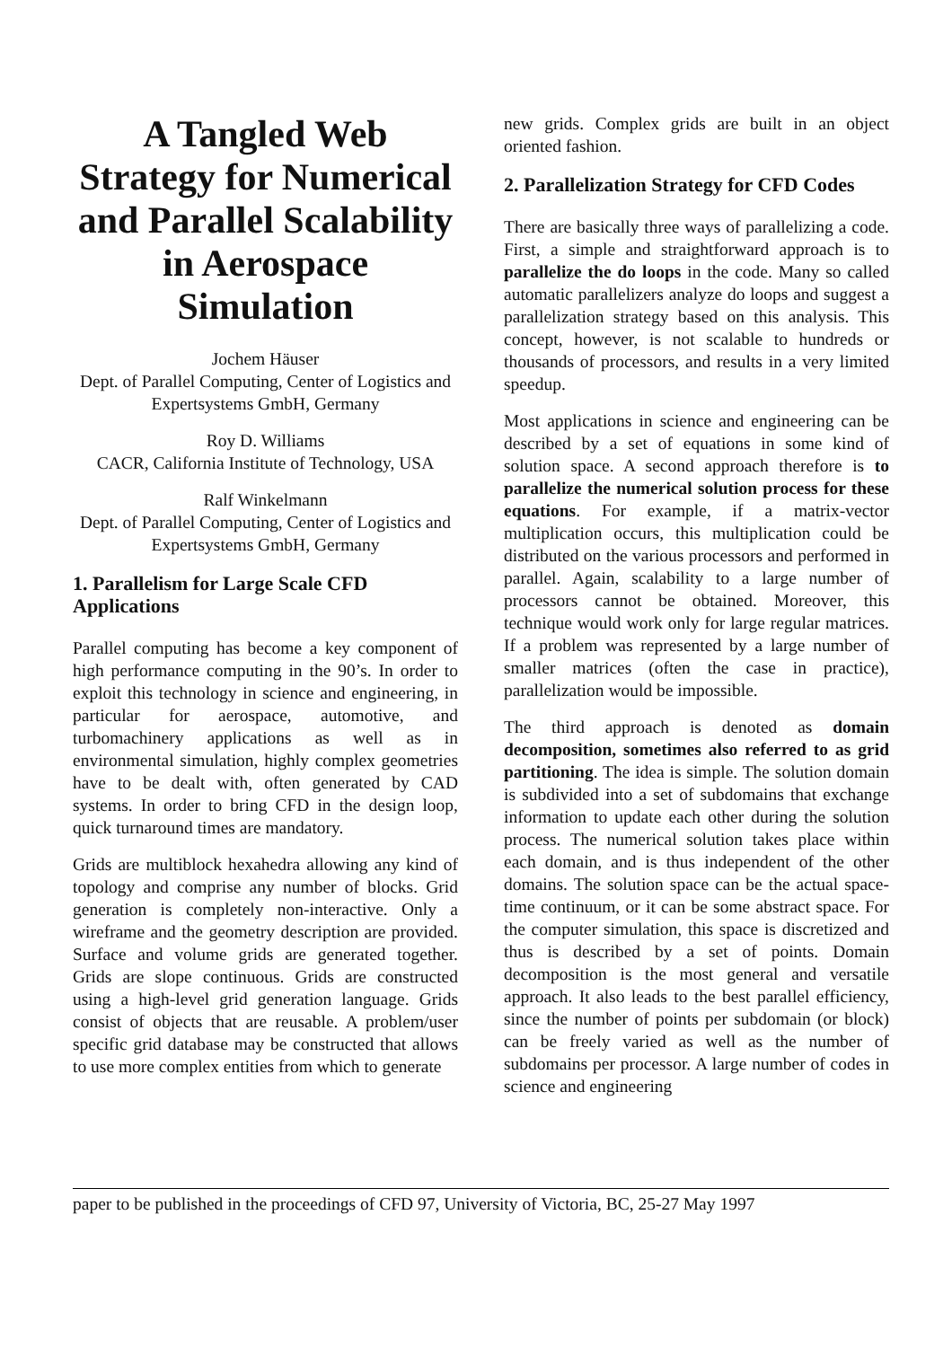A Tangled Web Strategy for Numerical and Parallel Scalability in Aerospace Simulation
Jochem Häuser
Dept. of Parallel Computing, Center of Logistics and Expertsystems GmbH, Germany
Roy D. Williams
CACR, California Institute of Technology, USA
Ralf Winkelmann
Dept. of Parallel Computing, Center of Logistics and Expertsystems GmbH, Germany
1. Parallelism for Large Scale CFD Applications
Parallel computing has become a key component of high performance computing in the 90’s. In order to exploit this technology in science and engineering, in particular for aerospace, automotive, and turbomachinery applications as well as in environmental simulation, highly complex geometries have to be dealt with, often generated by CAD systems. In order to bring CFD in the design loop, quick turnaround times are mandatory.
Grids are multiblock hexahedra allowing any kind of topology and comprise any number of blocks. Grid generation is completely non-interactive. Only a wireframe and the geometry description are provided. Surface and volume grids are generated together. Grids are slope continuous. Grids are constructed using a high-level grid generation language. Grids consist of objects that are reusable. A problem/user specific grid database may be constructed that allows to use more complex entities from which to generate
new grids. Complex grids are built in an object oriented fashion.
2. Parallelization Strategy for CFD Codes
There are basically three ways of parallelizing a code. First, a simple and straightforward approach is to parallelize the do loops in the code. Many so called automatic parallelizers analyze do loops and suggest a parallelization strategy based on this analysis. This concept, however, is not scalable to hundreds or thousands of processors, and results in a very limited speedup.
Most applications in science and engineering can be described by a set of equations in some kind of solution space. A second approach therefore is to parallelize the numerical solution process for these equations. For example, if a matrix-vector multiplication occurs, this multiplication could be distributed on the various processors and performed in parallel. Again, scalability to a large number of processors cannot be obtained. Moreover, this technique would work only for large regular matrices. If a problem was represented by a large number of smaller matrices (often the case in practice), parallelization would be impossible.
The third approach is denoted as domain decomposition, sometimes also referred to as grid partitioning. The idea is simple. The solution domain is subdivided into a set of subdomains that exchange information to update each other during the solution process. The numerical solution takes place within each domain, and is thus independent of the other domains. The solution space can be the actual space-time continuum, or it can be some abstract space. For the computer simulation, this space is discretized and thus is described by a set of points. Domain decomposition is the most general and versatile approach. It also leads to the best parallel efficiency, since the number of points per subdomain (or block) can be freely varied as well as the number of subdomains per processor. A large number of codes in science and engineering
paper to be published in the proceedings of CFD 97, University of Victoria, BC, 25-27 May 1997